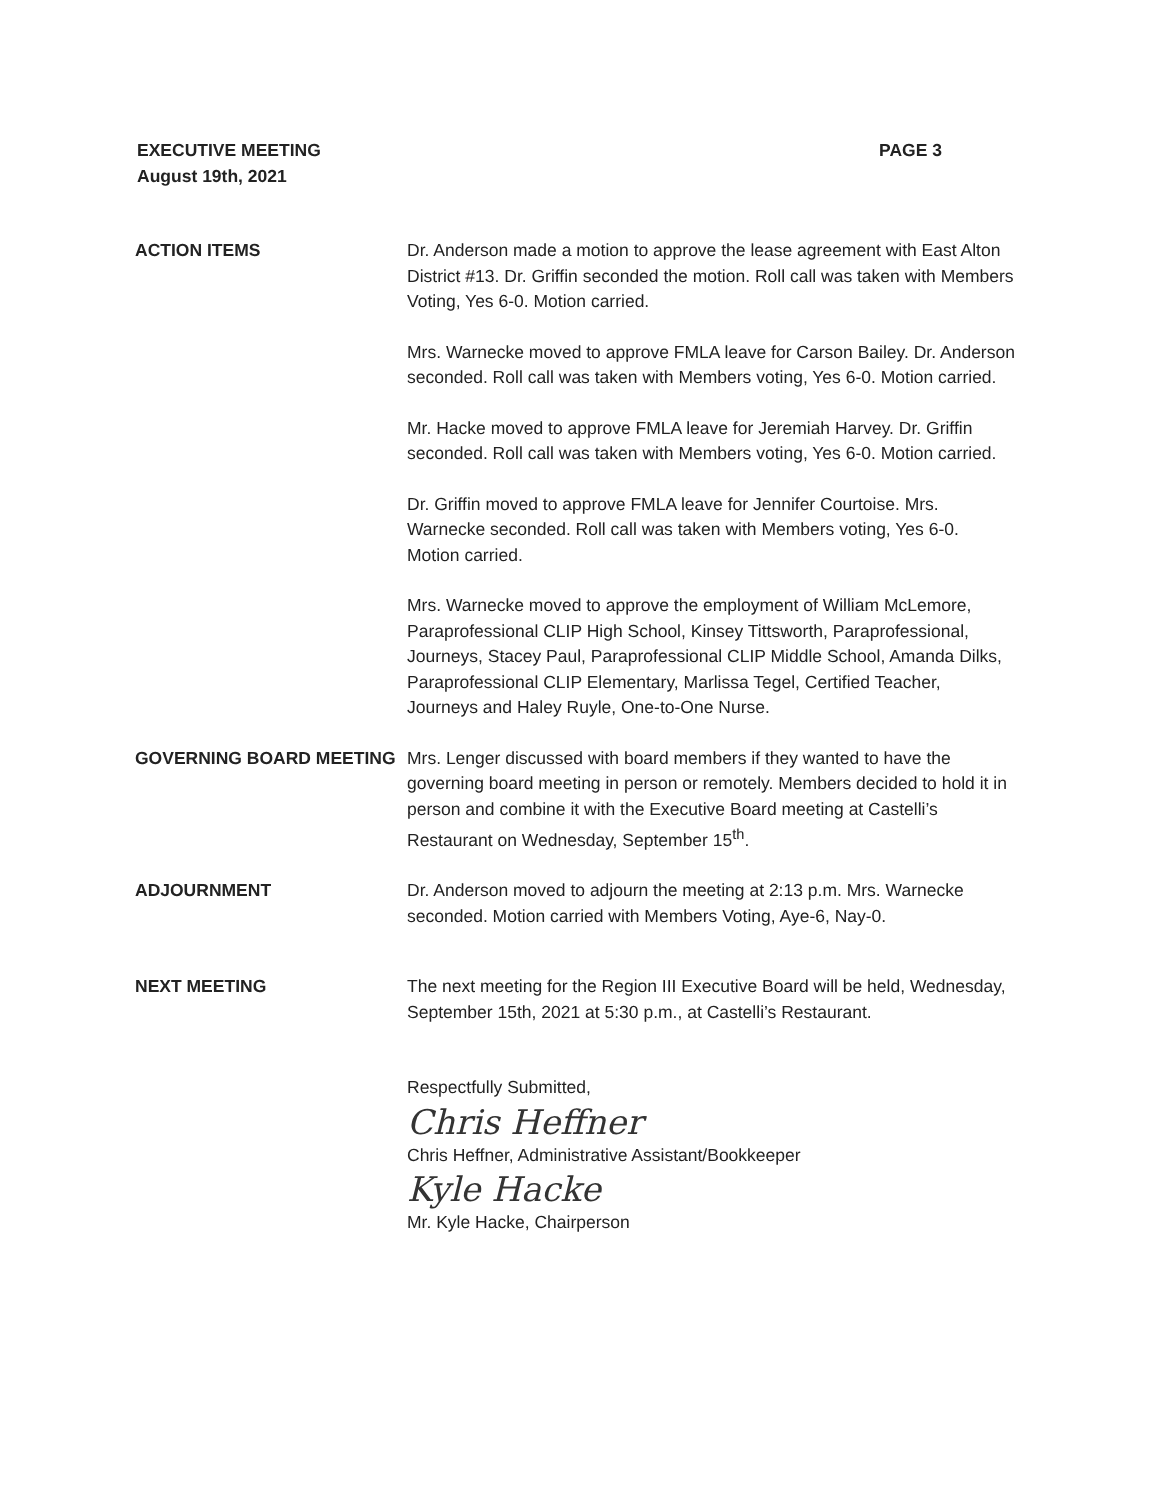EXECUTIVE MEETING
August 19th, 2021
PAGE 3
ACTION ITEMS Dr. Anderson made a motion to approve the lease agreement with East Alton District #13. Dr. Griffin seconded the motion. Roll call was taken with Members Voting, Yes 6-0. Motion carried.
Mrs. Warnecke moved to approve FMLA leave for Carson Bailey. Dr. Anderson seconded. Roll call was taken with Members voting, Yes 6-0. Motion carried.
Mr. Hacke moved to approve FMLA leave for Jeremiah Harvey. Dr. Griffin seconded. Roll call was taken with Members voting, Yes 6-0. Motion carried.
Dr. Griffin moved to approve FMLA leave for Jennifer Courtoise. Mrs. Warnecke seconded. Roll call was taken with Members voting, Yes 6-0. Motion carried.
Mrs. Warnecke moved to approve the employment of William McLemore, Paraprofessional CLIP High School, Kinsey Tittsworth, Paraprofessional, Journeys, Stacey Paul, Paraprofessional CLIP Middle School, Amanda Dilks, Paraprofessional CLIP Elementary, Marlissa Tegel, Certified Teacher, Journeys and Haley Ruyle, One-to-One Nurse.
GOVERNING BOARD MEETING Mrs. Lenger discussed with board members if they wanted to have the governing board meeting in person or remotely. Members decided to hold it in person and combine it with the Executive Board meeting at Castelli’s Restaurant on Wednesday, September 15<sup>th</sup>.
ADJOURNMENT Dr. Anderson moved to adjourn the meeting at 2:13 p.m. Mrs. Warnecke seconded. Motion carried with Members Voting, Aye-6, Nay-0.
NEXT MEETING The next meeting for the Region III Executive Board will be held, Wednesday, September 15th, 2021 at 5:30 p.m., at Castelli’s Restaurant.
Respectfully Submitted,
Chris Heffner
Chris Heffner, Administrative Assistant/Bookkeeper
Kyle Hacke
Mr. Kyle Hacke, Chairperson